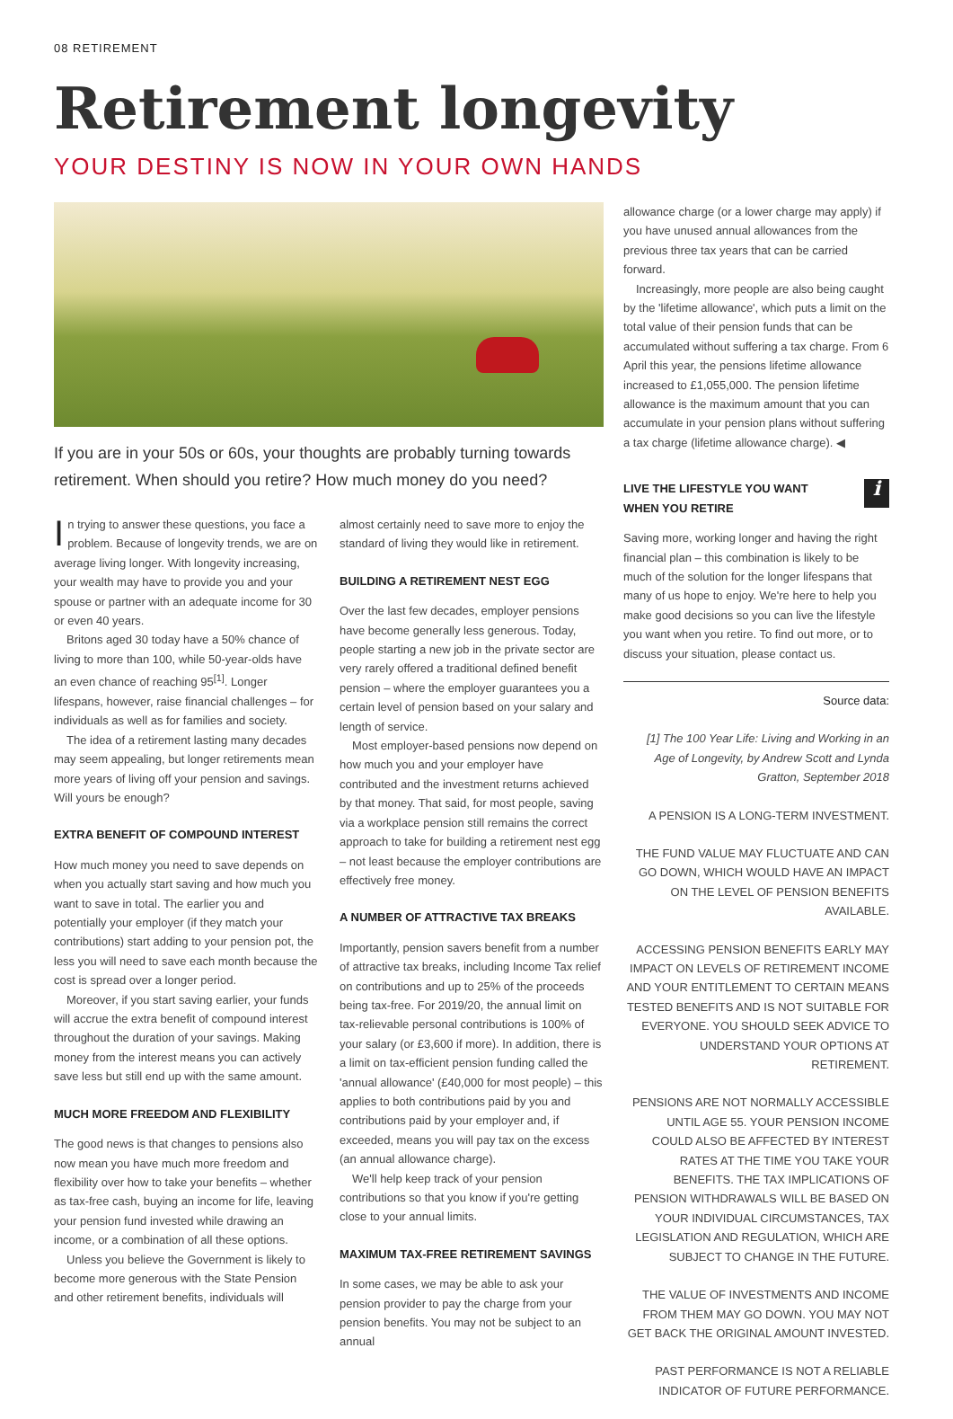08 RETIREMENT
Retirement longevity
YOUR DESTINY IS NOW IN YOUR OWN HANDS
If you are in your 50s or 60s, your thoughts are probably turning towards retirement. When should you retire? How much money do you need?
In trying to answer these questions, you face a problem. Because of longevity trends, we are on average living longer. With longevity increasing, your wealth may have to provide you and your spouse or partner with an adequate income for 30 or even 40 years.
Britons aged 30 today have a 50% chance of living to more than 100, while 50-year-olds have an even chance of reaching 95<sup>[1]</sup>. Longer lifespans, however, raise financial challenges – for individuals as well as for families and society.
The idea of a retirement lasting many decades may seem appealing, but longer retirements mean more years of living off your pension and savings. Will yours be enough?
EXTRA BENEFIT OF COMPOUND INTEREST
How much money you need to save depends on when you actually start saving and how much you want to save in total. The earlier you and potentially your employer (if they match your contributions) start adding to your pension pot, the less you will need to save each month because the cost is spread over a longer period.
Moreover, if you start saving earlier, your funds will accrue the extra benefit of compound interest throughout the duration of your savings. Making money from the interest means you can actively save less but still end up with the same amount.
MUCH MORE FREEDOM AND FLEXIBILITY
The good news is that changes to pensions also now mean you have much more freedom and flexibility over how to take your benefits – whether as tax-free cash, buying an income for life, leaving your pension fund invested while drawing an income, or a combination of all these options.
Unless you believe the Government is likely to become more generous with the State Pension and other retirement benefits, individuals will
almost certainly need to save more to enjoy the standard of living they would like in retirement.
BUILDING A RETIREMENT NEST EGG
Over the last few decades, employer pensions have become generally less generous. Today, people starting a new job in the private sector are very rarely offered a traditional defined benefit pension – where the employer guarantees you a certain level of pension based on your salary and length of service.
Most employer-based pensions now depend on how much you and your employer have contributed and the investment returns achieved by that money. That said, for most people, saving via a workplace pension still remains the correct approach to take for building a retirement nest egg – not least because the employer contributions are effectively free money.
A NUMBER OF ATTRACTIVE TAX BREAKS
Importantly, pension savers benefit from a number of attractive tax breaks, including Income Tax relief on contributions and up to 25% of the proceeds being tax-free. For 2019/20, the annual limit on tax-relievable personal contributions is 100% of your salary (or £3,600 if more). In addition, there is a limit on tax-efficient pension funding called the 'annual allowance' (£40,000 for most people) – this applies to both contributions paid by you and contributions paid by your employer and, if exceeded, means you will pay tax on the excess (an annual allowance charge).
We'll help keep track of your pension contributions so that you know if you're getting close to your annual limits.
MAXIMUM TAX-FREE RETIREMENT SAVINGS
In some cases, we may be able to ask your pension provider to pay the charge from your pension benefits. You may not be subject to an annual
allowance charge (or a lower charge may apply) if you have unused annual allowances from the previous three tax years that can be carried forward.
Increasingly, more people are also being caught by the 'lifetime allowance', which puts a limit on the total value of their pension funds that can be accumulated without suffering a tax charge. From 6 April this year, the pensions lifetime allowance increased to £1,055,000. The pension lifetime allowance is the maximum amount that you can accumulate in your pension plans without suffering a tax charge (lifetime allowance charge). ◀
i LIVE THE LIFESTYLE YOU WANT
WHEN YOU RETIRE
Saving more, working longer and having the right financial plan – this combination is likely to be much of the solution for the longer lifespans that many of us hope to enjoy. We're here to help you make good decisions so you can live the lifestyle you want when you retire. To find out more, or to discuss your situation, please contact us.
Source data:
[1] The 100 Year Life: Living and Working in an Age of Longevity, by Andrew Scott and Lynda Gratton, September 2018
A PENSION IS A LONG-TERM INVESTMENT.
THE FUND VALUE MAY FLUCTUATE AND CAN GO DOWN, WHICH WOULD HAVE AN IMPACT ON THE LEVEL OF PENSION BENEFITS AVAILABLE.
ACCESSING PENSION BENEFITS EARLY MAY IMPACT ON LEVELS OF RETIREMENT INCOME AND YOUR ENTITLEMENT TO CERTAIN MEANS TESTED BENEFITS AND IS NOT SUITABLE FOR EVERYONE. YOU SHOULD SEEK ADVICE TO UNDERSTAND YOUR OPTIONS AT RETIREMENT.
PENSIONS ARE NOT NORMALLY ACCESSIBLE UNTIL AGE 55. YOUR PENSION INCOME COULD ALSO BE AFFECTED BY INTEREST RATES AT THE TIME YOU TAKE YOUR BENEFITS. THE TAX IMPLICATIONS OF PENSION WITHDRAWALS WILL BE BASED ON YOUR INDIVIDUAL CIRCUMSTANCES, TAX LEGISLATION AND REGULATION, WHICH ARE SUBJECT TO CHANGE IN THE FUTURE.
THE VALUE OF INVESTMENTS AND INCOME FROM THEM MAY GO DOWN. YOU MAY NOT GET BACK THE ORIGINAL AMOUNT INVESTED.
PAST PERFORMANCE IS NOT A RELIABLE INDICATOR OF FUTURE PERFORMANCE.